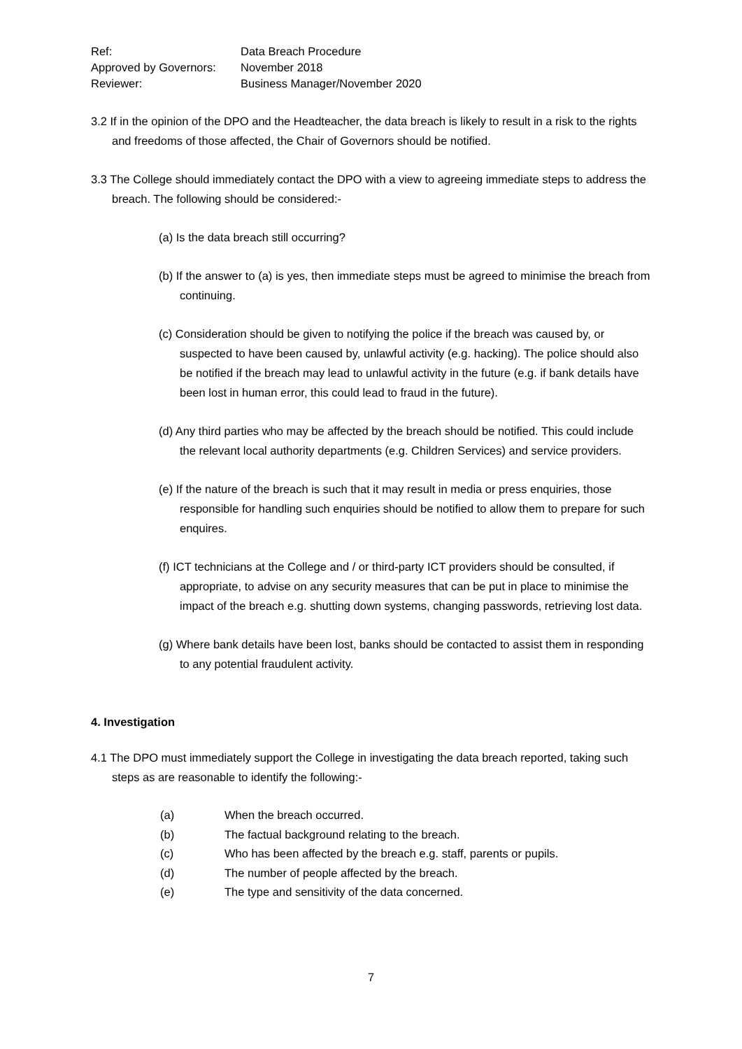Ref:
Data Breach Procedure
Approved by Governors:
November 2018
Reviewer:
Business Manager/November 2020
3.2 If in the opinion of the DPO and the Headteacher, the data breach is likely to result in a risk to the rights and freedoms of those affected, the Chair of Governors should be notified.
3.3 The College should immediately contact the DPO with a view to agreeing immediate steps to address the breach. The following should be considered:-
(a) Is the data breach still occurring?
(b) If the answer to (a) is yes, then immediate steps must be agreed to minimise the breach from continuing.
(c) Consideration should be given to notifying the police if the breach was caused by, or suspected to have been caused by, unlawful activity (e.g. hacking). The police should also be notified if the breach may lead to unlawful activity in the future (e.g. if bank details have been lost in human error, this could lead to fraud in the future).
(d) Any third parties who may be affected by the breach should be notified. This could include the relevant local authority departments (e.g. Children Services) and service providers.
(e) If the nature of the breach is such that it may result in media or press enquiries, those responsible for handling such enquiries should be notified to allow them to prepare for such enquires.
(f) ICT technicians at the College and / or third-party ICT providers should be consulted, if appropriate, to advise on any security measures that can be put in place to minimise the impact of the breach e.g. shutting down systems, changing passwords, retrieving lost data.
(g) Where bank details have been lost, banks should be contacted to assist them in responding to any potential fraudulent activity.
4. Investigation
4.1 The DPO must immediately support the College in investigating the data breach reported, taking such steps as are reasonable to identify the following:-
(a) When the breach occurred.
(b) The factual background relating to the breach.
(c) Who has been affected by the breach e.g. staff, parents or pupils.
(d) The number of people affected by the breach.
(e) The type and sensitivity of the data concerned.
7